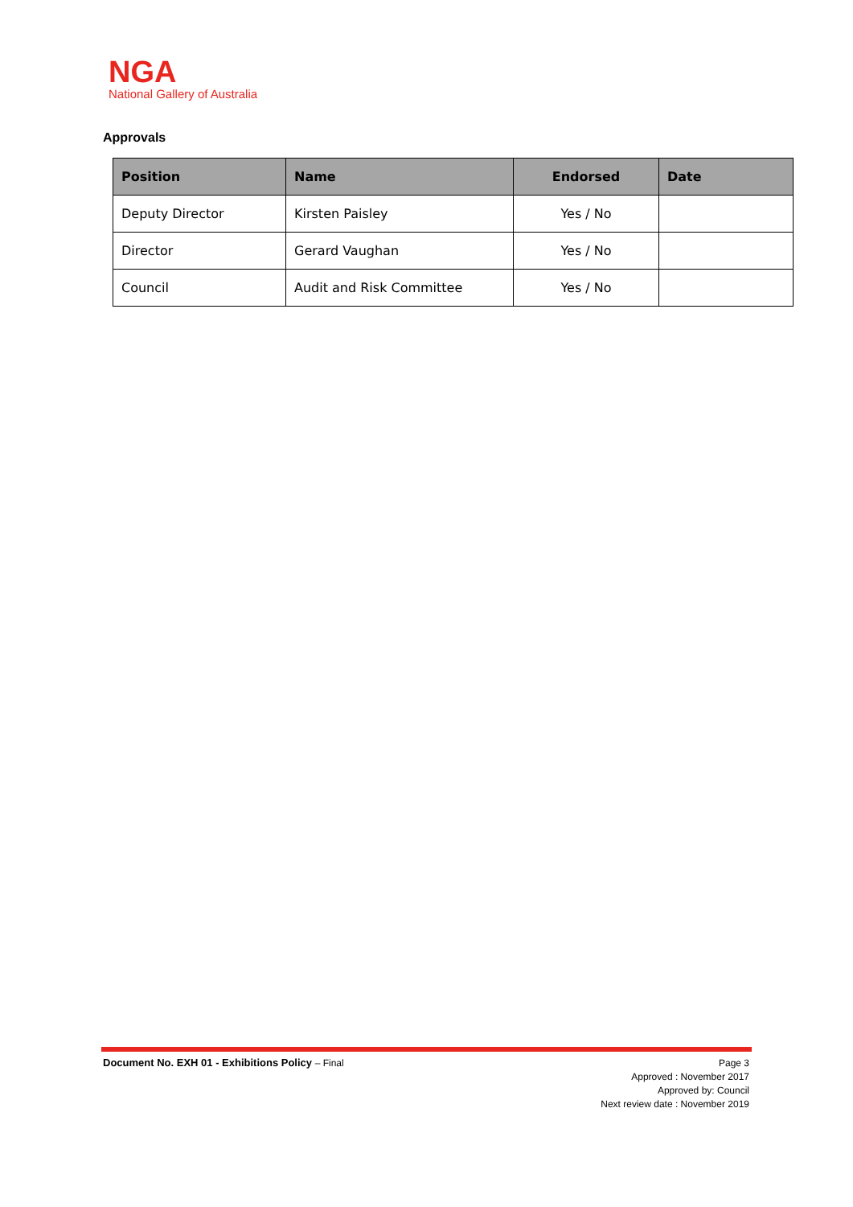NGA
National Gallery of Australia
Approvals
| Position | Name | Endorsed | Date |
| --- | --- | --- | --- |
| Deputy Director | Kirsten Paisley | Yes / No | |
| Director | Gerard Vaughan | Yes / No | |
| Council | Audit and Risk Committee | Yes / No | |
Document No. EXH 01 - Exhibitions Policy – Final
Page 3
Approved : November 2017
Approved by: Council
Next review date : November 2019